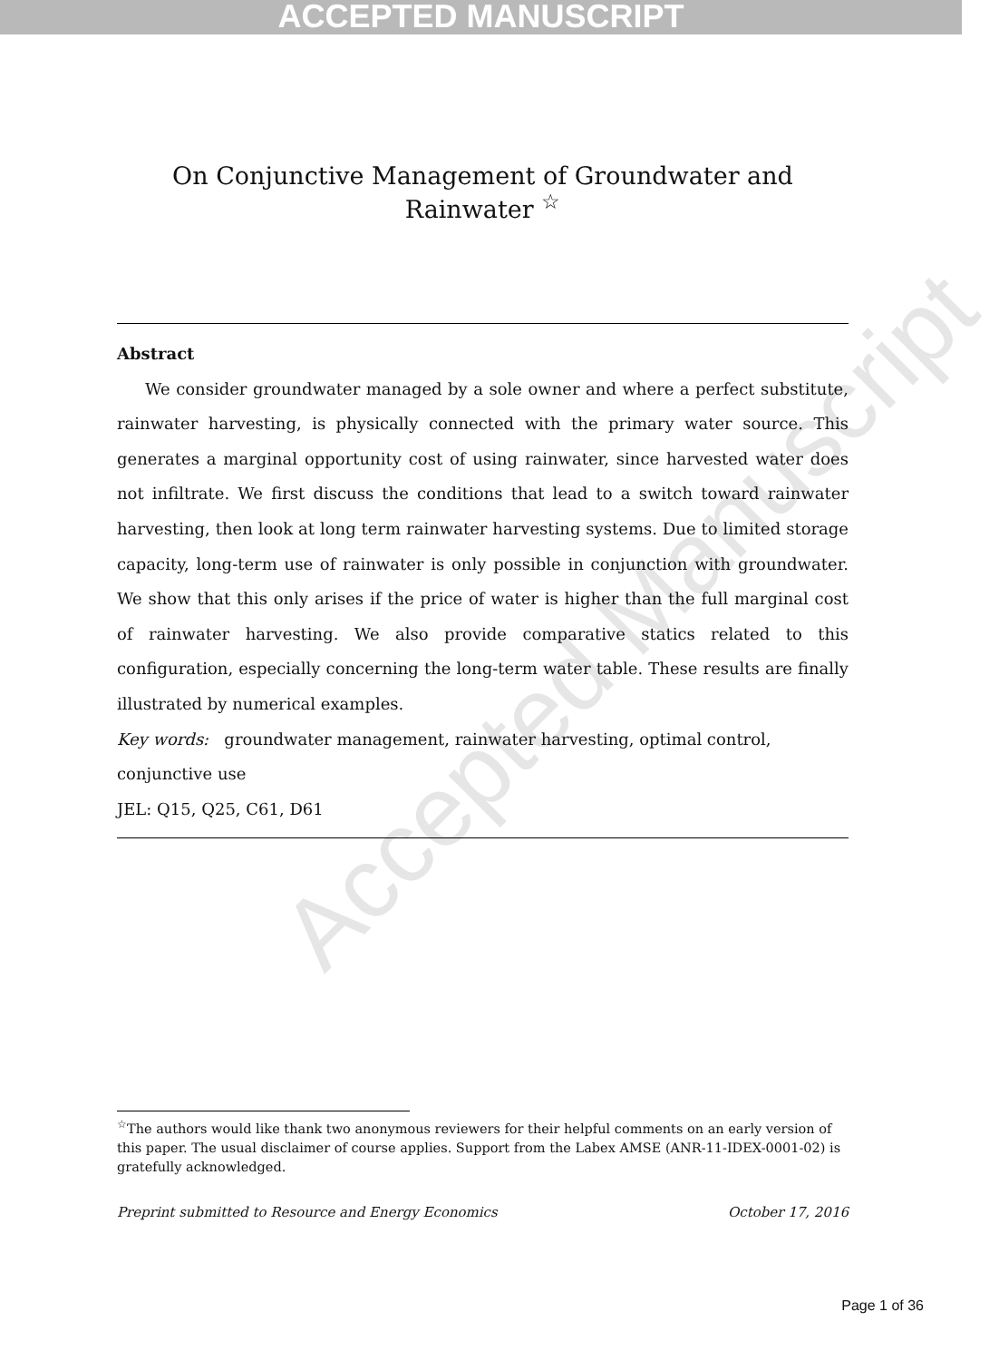ACCEPTED MANUSCRIPT
Accepted Manuscript
On Conjunctive Management of Groundwater and Rainwater <sup>☆</sup>
Abstract
We consider groundwater managed by a sole owner and where a perfect substitute, rainwater harvesting, is physically connected with the primary water source. This generates a marginal opportunity cost of using rainwater, since harvested water does not infiltrate. We first discuss the conditions that lead to a switch toward rainwater harvesting, then look at long term rainwater harvesting systems. Due to limited storage capacity, long-term use of rainwater is only possible in conjunction with groundwater. We show that this only arises if the price of water is higher than the full marginal cost of rainwater harvesting. We also provide comparative statics related to this configuration, especially concerning the long-term water table. These results are finally illustrated by numerical examples.
Key words: groundwater management, rainwater harvesting, optimal control,
conjunctive use
JEL: Q15, Q25, C61, D61
<sup>☆</sup>The authors would like thank two anonymous reviewers for their helpful comments on an early version of this paper. The usual disclaimer of course applies. Support from the Labex AMSE (ANR-11-IDEX-0001-02) is gratefully acknowledged.
Preprint submitted to Resource and Energy Economics October 17, 2016
Page 1 of 36